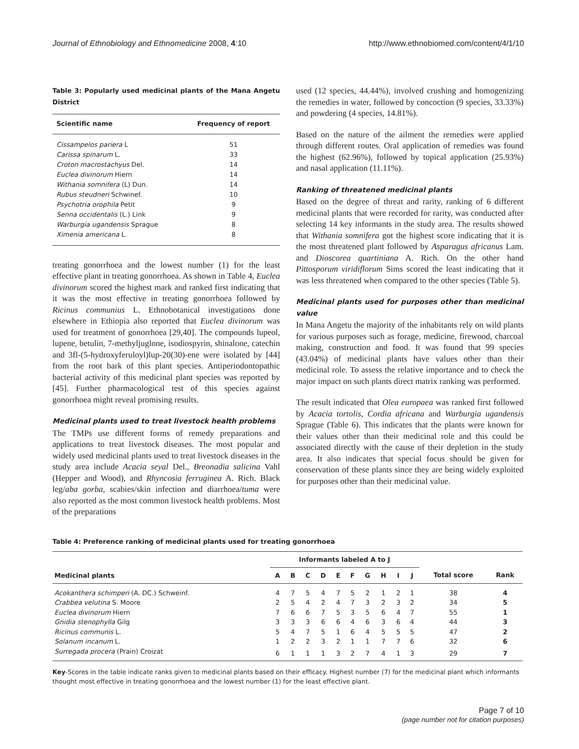Journal of Ethnobiology and Ethnomedicine 2008, 4:10
http://www.ethnobiomed.com/content/4/1/10
Table 3: Popularly used medicinal plants of the Mana Angetu District
| Scientific name | Frequency of report |
| --- | --- |
| Cissampelos pariera L | 51 |
| Carissa spinarum L. | 33 |
| Croton macrostachyus Del. | 14 |
| Euclea divinorum Hiern | 14 |
| Withania somnifera (L) Dun. | 14 |
| Rubus steudneri Schwinef. | 10 |
| Psychotria orophila Petit | 9 |
| Senna occidentalis (L.) Link | 9 |
| Warburgia ugandensis Sprague | 8 |
| Ximenia americana L. | 8 |
treating gonorrhoea and the lowest number (1) for the least effective plant in treating gonorrhoea. As shown in Table 4, Euclea divinorum scored the highest mark and ranked first indicating that it was the most effective in treating gonorrhoea followed by Ricinus communius L. Ethnobotanical investigations done elsewhere in Ethiopia also reported that Euclea divinorum was used for treatment of gonorrhoea [29,40]. The compounds lupeol, lupene, betulin, 7-methyljuglone, isodiospyrin, shinalone, catechin and 3fl-(5-hydroxyferuloyl)lup-20(30)-ene were isolated by [44] from the root bark of this plant species. Antiperiodontopathic bacterial activity of this medicinal plant species was reported by [45]. Further pharmacological test of this species against gonorrhoea might reveal promising results.
Medicinal plants used to treat livestock health problems
The TMPs use different forms of remedy preparations and applications to treat livestock diseases. The most popular and widely used medicinal plants used to treat livestock diseases in the study area include Acacia seyal Del., Breonadia salicina Vahl (Hepper and Wood), and Rhyncosia ferruginea A. Rich. Black leg/aba gorba, scabies/skin infection and diarrhoea/tuma were also reported as the most common livestock health problems. Most of the preparations
used (12 species, 44.44%), involved crushing and homogenizing the remedies in water, followed by concoction (9 species, 33.33%) and powdering (4 species, 14.81%).
Based on the nature of the ailment the remedies were applied through different routes. Oral application of remedies was found the highest (62.96%), followed by topical application (25.93%) and nasal application (11.11%).
Ranking of threatened medicinal plants
Based on the degree of threat and rarity, ranking of 6 different medicinal plants that were recorded for rarity, was conducted after selecting 14 key informants in the study area. The results showed that Withania somnifera got the highest score indicating that it is the most threatened plant followed by Asparagus africanus Lam. and Dioscorea quartiniana A. Rich. On the other hand Pittosporum viridiflorum Sims scored the least indicating that it was less threatened when compared to the other species (Table 5).
Medicinal plants used for purposes other than medicinal value
In Mana Angetu the majority of the inhabitants rely on wild plants for various purposes such as forage, medicine, firewood, charcoal making, construction and food. It was found that 99 species (43.04%) of medicinal plants have values other than their medicinal role. To assess the relative importance and to check the major impact on such plants direct matrix ranking was performed.
The result indicated that Olea europaea was ranked first followed by Acacia tortolis, Cordia africana and Warburgia ugandensis Sprague (Table 6). This indicates that the plants were known for their values other than their medicinal role and this could be associated directly with the cause of their depletion in the study area. It also indicates that special focus should be given for conservation of these plants since they are being widely exploited for purposes other than their medicinal value.
Table 4: Preference ranking of medicinal plants used for treating gonorrhoea
| Medicinal plants | Informants labeled A to J | | | | | | | | | | | |
| --- | --- | --- | --- | --- | --- | --- | --- | --- | --- | --- | --- | --- |
| | A | B | C | D | E | F | G | H | I | J | Total score | Rank |
| Acokanthera schimperi (A. DC.) Schweinf. | 4 | 7 | 5 | 4 | 7 | 5 | 2 | 1 | 2 | 1 | 38 | 4 |
| Crabbea velutina S. Moore | 2 | 5 | 4 | 2 | 4 | 7 | 3 | 2 | 3 | 2 | 34 | 5 |
| Euclea divinorum Hiern | 7 | 6 | 6 | 7 | 5 | 3 | 5 | 6 | 4 | 7 | 55 | 1 |
| Gnidia stenophylla Gilg | 3 | 3 | 3 | 6 | 6 | 4 | 6 | 3 | 6 | 4 | 44 | 3 |
| Ricinus communis L. | 5 | 4 | 7 | 5 | 1 | 6 | 4 | 5 | 5 | 5 | 47 | 2 |
| Solanum incanum L. | 1 | 2 | 2 | 3 | 2 | 1 | 1 | 7 | 7 | 6 | 32 | 6 |
| Surregada procera (Prain) Croizat | 6 | 1 | 1 | 1 | 3 | 2 | 7 | 4 | 1 | 3 | 29 | 7 |
Key-Scores in the table indicate ranks given to medicinal plants based on their efficacy. Highest number (7) for the medicinal plant which informants thought most effective in treating gonorrhoea and the lowest number (1) for the least effective plant.
Page 7 of 10
(page number not for citation purposes)